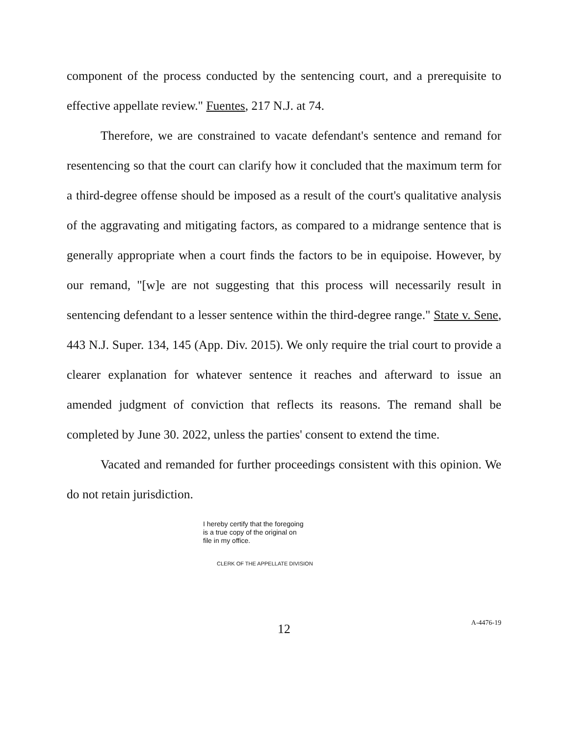component of the process conducted by the sentencing court, and a prerequisite to effective appellate review." Fuentes, 217 N.J. at 74.
Therefore, we are constrained to vacate defendant's sentence and remand for resentencing so that the court can clarify how it concluded that the maximum term for a third-degree offense should be imposed as a result of the court's qualitative analysis of the aggravating and mitigating factors, as compared to a midrange sentence that is generally appropriate when a court finds the factors to be in equipoise. However, by our remand, "[w]e are not suggesting that this process will necessarily result in sentencing defendant to a lesser sentence within the third-degree range." State v. Sene, 443 N.J. Super. 134, 145 (App. Div. 2015). We only require the trial court to provide a clearer explanation for whatever sentence it reaches and afterward to issue an amended judgment of conviction that reflects its reasons. The remand shall be completed by June 30. 2022, unless the parties' consent to extend the time.
Vacated and remanded for further proceedings consistent with this opinion. We do not retain jurisdiction.
I hereby certify that the foregoing
is a true copy of the original on
file in my office.
CLERK OF THE APPELLATE DIVISION
12
A-4476-19